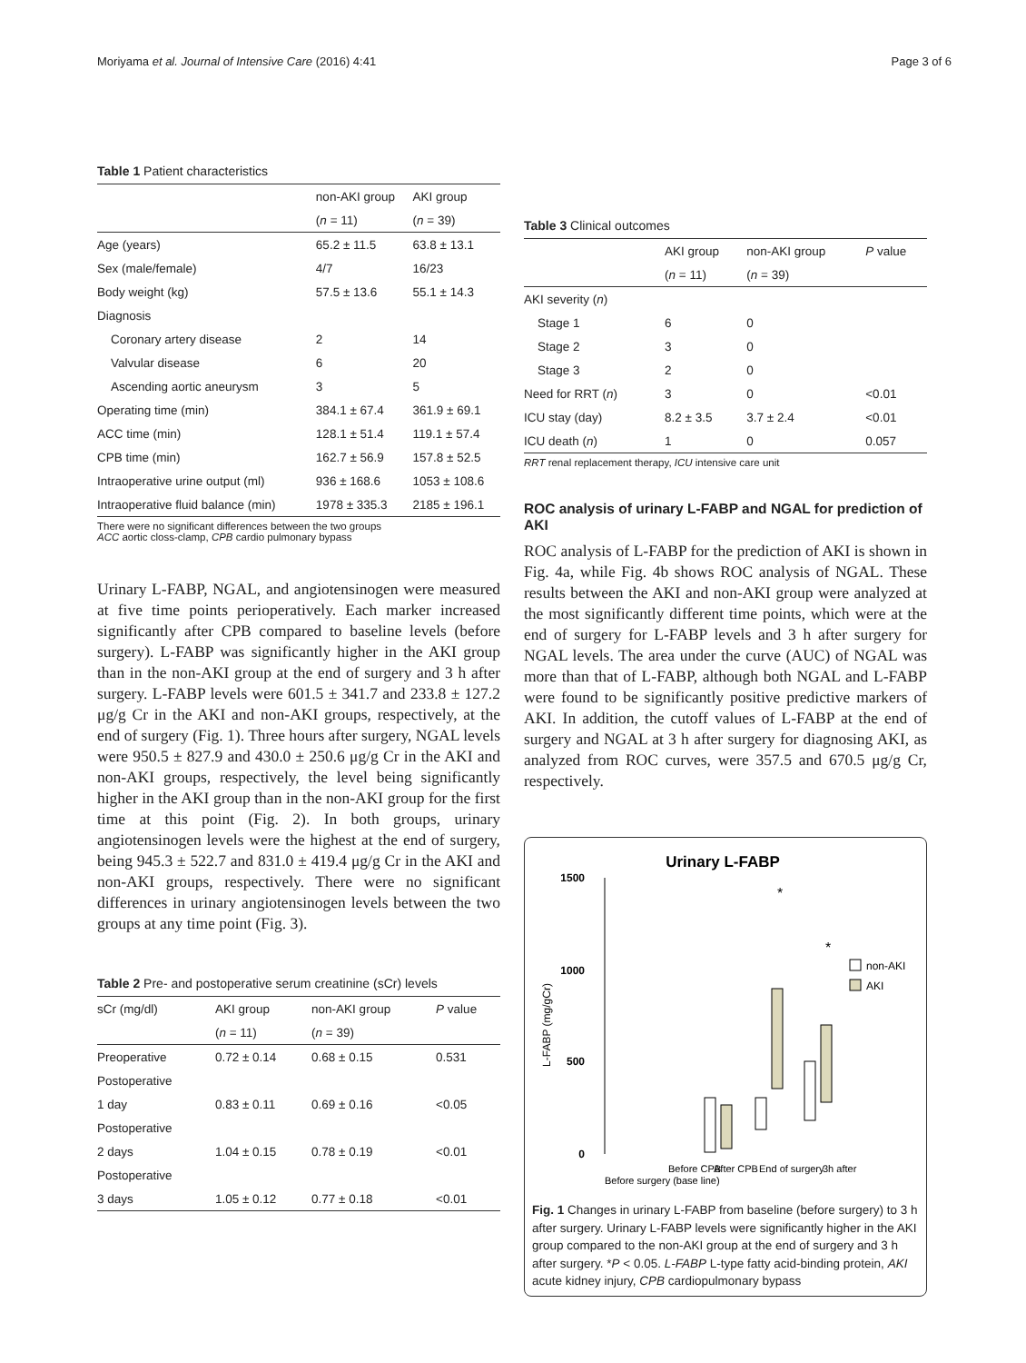Moriyama et al. Journal of Intensive Care (2016) 4:41 Page 3 of 6
Table 1 Patient characteristics
| | non-AKI group | AKI group |
| | ( n = 11) | ( n = 39) |
| Age (years) | 65.2 ± 11.5 | 63.8 ± 13.1 |
| Sex (male/female) | 4/7 | 16/23 |
| Body weight (kg) | 57.5 ± 13.6 | 55.1 ± 14.3 |
| Diagnosis | | |
| Coronary artery disease | 2 | 14 |
| Valvular disease | 6 | 20 |
| Ascending aortic aneurysm | 3 | 5 |
| Operating time (min) | 384.1 ± 67.4 | 361.9 ± 69.1 |
| ACC time (min) | 128.1 ± 51.4 | 119.1 ± 57.4 |
| CPB time (min) | 162.7 ± 56.9 | 157.8 ± 52.5 |
| Intraoperative urine output (ml) | 936 ± 168.6 | 1053 ± 108.6 |
| Intraoperative fluid balance (min) | 1978 ± 335.3 | 2185 ± 196.1 |
There were no significant differences between the two groups
ACC aortic closs-clamp, CPB cardio pulmonary bypass
Urinary L-FABP, NGAL, and angiotensinogen were measured at five time points perioperatively. Each marker increased significantly after CPB compared to baseline levels (before surgery). L-FABP was significantly higher in the AKI group than in the non-AKI group at the end of surgery and 3 h after surgery. L-FABP levels were 601.5 ± 341.7 and 233.8 ± 127.2 μg/g Cr in the AKI and non-AKI groups, respectively, at the end of surgery (Fig. 1). Three hours after surgery, NGAL levels were 950.5 ± 827.9 and 430.0 ± 250.6 μg/g Cr in the AKI and non-AKI groups, respectively, the level being significantly higher in the AKI group than in the non-AKI group for the first time at this point (Fig. 2). In both groups, urinary angiotensinogen levels were the highest at the end of surgery, being 945.3 ± 522.7 and 831.0 ± 419.4 μg/g Cr in the AKI and non-AKI groups, respectively. There were no significant differences in urinary angiotensinogen levels between the two groups at any time point (Fig. 3).
Table 2 Pre- and postoperative serum creatinine (sCr) levels
| sCr (mg/dl) | AKI group | non-AKI group | P value |
| | ( n = 11) | ( n = 39) | |
| Preoperative | 0.72 ± 0.14 | 0.68 ± 0.15 | 0.531 |
| Postoperative | | | |
| 1 day | 0.83 ± 0.11 | 0.69 ± 0.16 | <0.05 |
| Postoperative | | | |
| 2 days | 1.04 ± 0.15 | 0.78 ± 0.19 | <0.01 |
| Postoperative | | | |
| 3 days | 1.05 ± 0.12 | 0.77 ± 0.18 | <0.01 |
Table 3 Clinical outcomes
| | AKI group | non-AKI group | P value |
| | ( n = 11) | ( n = 39) | |
| AKI severity ( n ) | | | |
| Stage 1 | 6 | 0 | |
| Stage 2 | 3 | 0 | |
| Stage 3 | 2 | 0 | |
| Need for RRT ( n ) | 3 | 0 | <0.01 |
| ICU stay (day) | 8.2 ± 3.5 | 3.7 ± 2.4 | <0.01 |
| ICU death ( n ) | 1 | 0 | 0.057 |
RRT renal replacement therapy, ICU intensive care unit
ROC analysis of urinary L-FABP and NGAL for prediction of AKI
ROC analysis of L-FABP for the prediction of AKI is shown in Fig. 4a, while Fig. 4b shows ROC analysis of NGAL. These results between the AKI and non-AKI group were analyzed at the most significantly different time points, which were at the end of surgery for L-FABP levels and 3 h after surgery for NGAL levels. The area under the curve (AUC) of NGAL was more than that of L-FABP, although both NGAL and L-FABP were found to be significantly positive predictive markers of AKI. In addition, the cutoff values of L-FABP at the end of surgery and NGAL at 3 h after surgery for diagnosing AKI, as analyzed from ROC curves, were 357.5 and 670.5 μg/g Cr, respectively.
Urinary L-FABP
1500
1000
500
0
L-FABP (mg/gCr)
*
*
non-AKI
AKI
Before surgery (base line)
Before CPB
After CPB
End of surgery
3h after
Fig. 1 Changes in urinary L-FABP from baseline (before surgery) to 3 h after surgery. Urinary L-FABP levels were significantly higher in the AKI group compared to the non-AKI group at the end of surgery and 3 h after surgery. *P < 0.05. L-FABP L-type fatty acid-binding protein, AKI acute kidney injury, CPB cardiopulmonary bypass